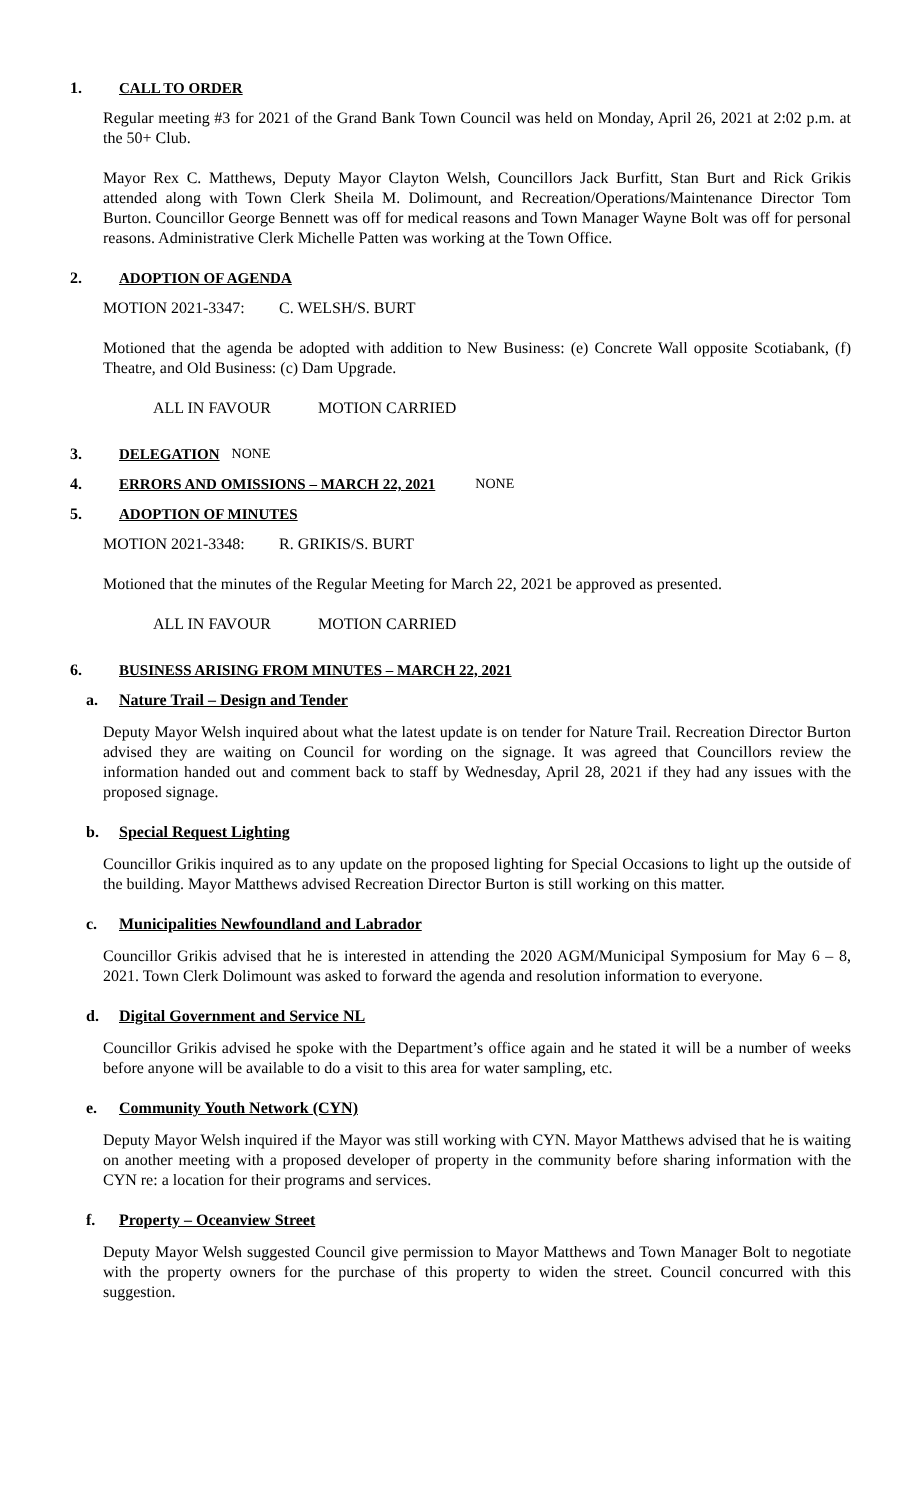1. CALL TO ORDER
Regular meeting #3 for 2021 of the Grand Bank Town Council was held on Monday, April 26, 2021 at 2:02 p.m. at the 50+ Club.
Mayor Rex C. Matthews, Deputy Mayor Clayton Welsh, Councillors Jack Burfitt, Stan Burt and Rick Grikis attended along with Town Clerk Sheila M. Dolimount, and Recreation/Operations/Maintenance Director Tom Burton. Councillor George Bennett was off for medical reasons and Town Manager Wayne Bolt was off for personal reasons. Administrative Clerk Michelle Patten was working at the Town Office.
2. ADOPTION OF AGENDA
MOTION 2021-3347: C. WELSH/S. BURT
Motioned that the agenda be adopted with addition to New Business: (e) Concrete Wall opposite Scotiabank, (f) Theatre, and Old Business: (c) Dam Upgrade.
ALL IN FAVOUR MOTION CARRIED
3. DELEGATION NONE
4. ERRORS AND OMISSIONS – MARCH 22, 2021 NONE
5. ADOPTION OF MINUTES
MOTION 2021-3348: R. GRIKIS/S. BURT
Motioned that the minutes of the Regular Meeting for March 22, 2021 be approved as presented.
ALL IN FAVOUR MOTION CARRIED
6. BUSINESS ARISING FROM MINUTES – MARCH 22, 2021
a. Nature Trail – Design and Tender
Deputy Mayor Welsh inquired about what the latest update is on tender for Nature Trail. Recreation Director Burton advised they are waiting on Council for wording on the signage. It was agreed that Councillors review the information handed out and comment back to staff by Wednesday, April 28, 2021 if they had any issues with the proposed signage.
b. Special Request Lighting
Councillor Grikis inquired as to any update on the proposed lighting for Special Occasions to light up the outside of the building. Mayor Matthews advised Recreation Director Burton is still working on this matter.
c. Municipalities Newfoundland and Labrador
Councillor Grikis advised that he is interested in attending the 2020 AGM/Municipal Symposium for May 6 – 8, 2021. Town Clerk Dolimount was asked to forward the agenda and resolution information to everyone.
d. Digital Government and Service NL
Councillor Grikis advised he spoke with the Department’s office again and he stated it will be a number of weeks before anyone will be available to do a visit to this area for water sampling, etc.
e. Community Youth Network (CYN)
Deputy Mayor Welsh inquired if the Mayor was still working with CYN. Mayor Matthews advised that he is waiting on another meeting with a proposed developer of property in the community before sharing information with the CYN re: a location for their programs and services.
f. Property – Oceanview Street
Deputy Mayor Welsh suggested Council give permission to Mayor Matthews and Town Manager Bolt to negotiate with the property owners for the purchase of this property to widen the street. Council concurred with this suggestion.